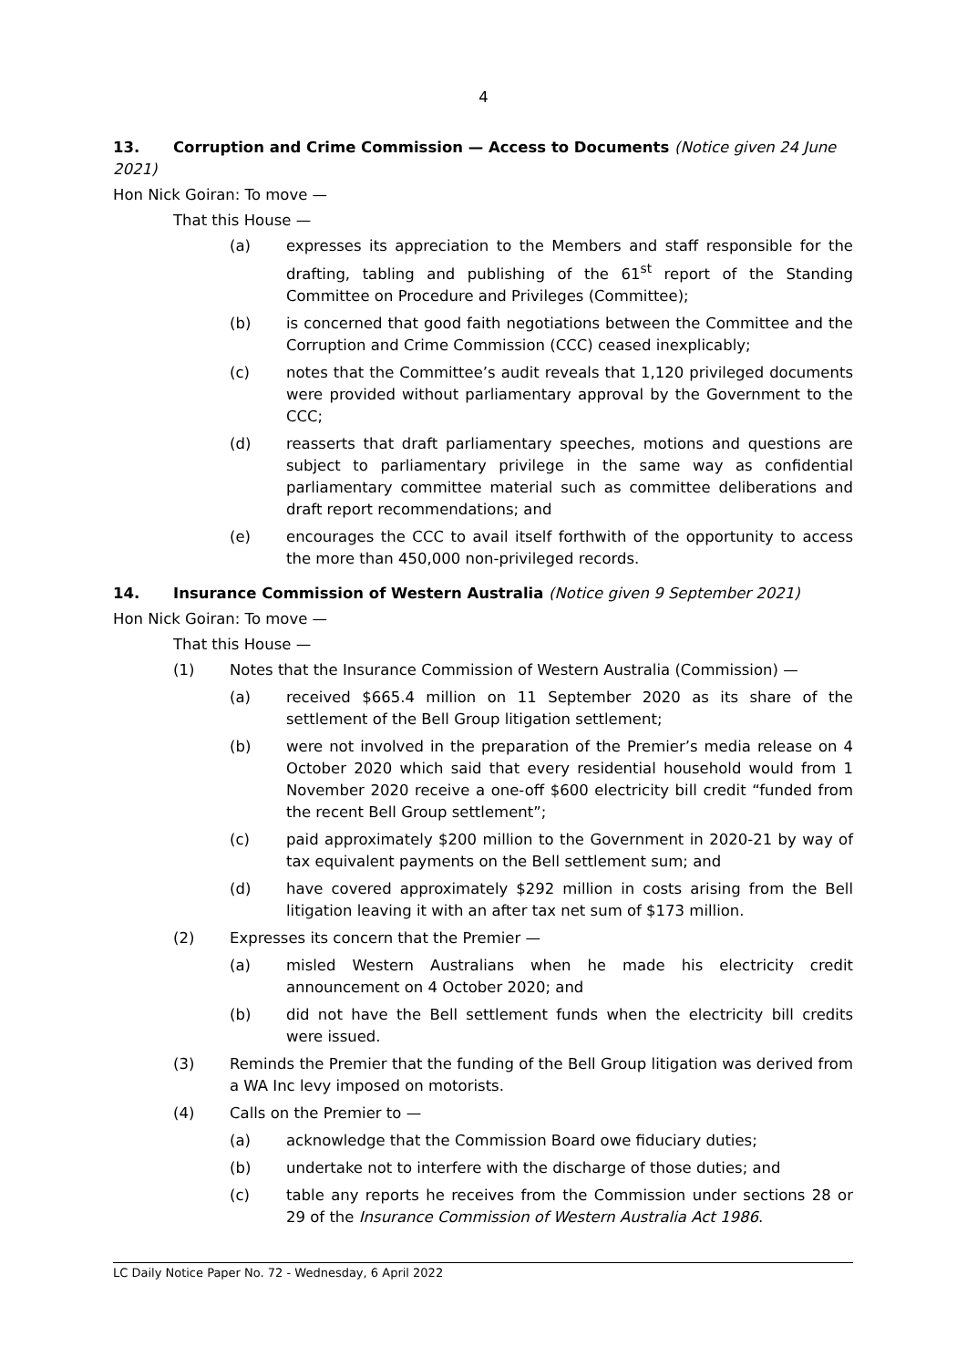4
13. Corruption and Crime Commission — Access to Documents (Notice given 24 June 2021)
Hon Nick Goiran: To move —
That this House —
(a) expresses its appreciation to the Members and staff responsible for the drafting, tabling and publishing of the 61<sup>st</sup> report of the Standing Committee on Procedure and Privileges (Committee);
(b) is concerned that good faith negotiations between the Committee and the Corruption and Crime Commission (CCC) ceased inexplicably;
(c) notes that the Committee’s audit reveals that 1,120 privileged documents were provided without parliamentary approval by the Government to the CCC;
(d) reasserts that draft parliamentary speeches, motions and questions are subject to parliamentary privilege in the same way as confidential parliamentary committee material such as committee deliberations and draft report recommendations; and
(e) encourages the CCC to avail itself forthwith of the opportunity to access the more than 450,000 non-privileged records.
14. Insurance Commission of Western Australia (Notice given 9 September 2021)
Hon Nick Goiran: To move —
That this House —
(1) Notes that the Insurance Commission of Western Australia (Commission) —
(a) received $665.4 million on 11 September 2020 as its share of the settlement of the Bell Group litigation settlement;
(b) were not involved in the preparation of the Premier’s media release on 4 October 2020 which said that every residential household would from 1 November 2020 receive a one-off $600 electricity bill credit “funded from the recent Bell Group settlement”;
(c) paid approximately $200 million to the Government in 2020-21 by way of tax equivalent payments on the Bell settlement sum; and
(d) have covered approximately $292 million in costs arising from the Bell litigation leaving it with an after tax net sum of $173 million.
(2) Expresses its concern that the Premier —
(a) misled Western Australians when he made his electricity credit announcement on 4 October 2020; and
(b) did not have the Bell settlement funds when the electricity bill credits were issued.
(3) Reminds the Premier that the funding of the Bell Group litigation was derived from a WA Inc levy imposed on motorists.
(4) Calls on the Premier to —
(a) acknowledge that the Commission Board owe fiduciary duties;
(b) undertake not to interfere with the discharge of those duties; and
(c) table any reports he receives from the Commission under sections 28 or 29 of the Insurance Commission of Western Australia Act 1986.
LC Daily Notice Paper No. 72 - Wednesday, 6 April 2022